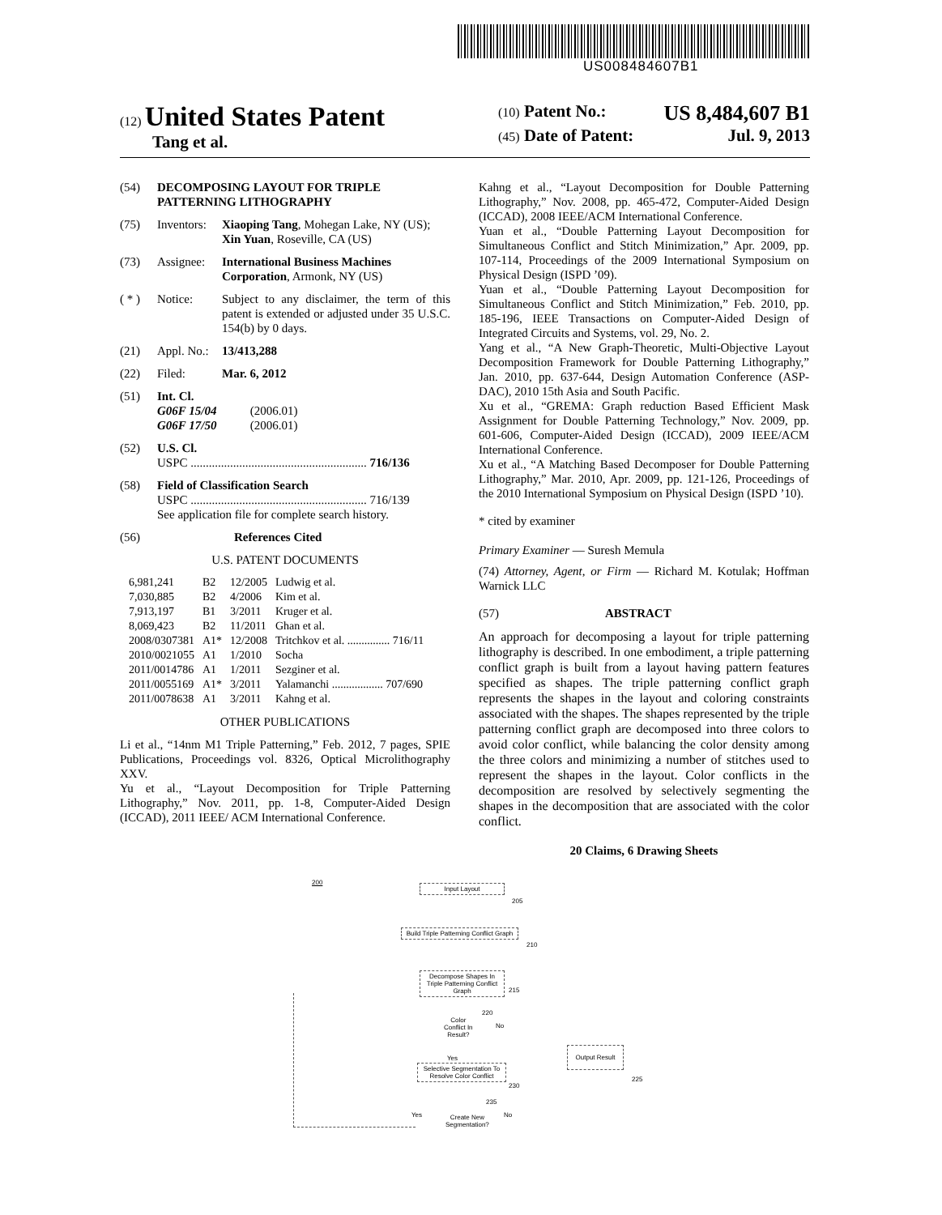US008484607B1
(12) United States Patent
Tang et al.
(10) Patent No.: US 8,484,607 B1
(45) Date of Patent: Jul. 9, 2013
(54) DECOMPOSING LAYOUT FOR TRIPLE PATTERNING LITHOGRAPHY
(75) Inventors: Xiaoping Tang, Mohegan Lake, NY (US); Xin Yuan, Roseville, CA (US)
(73) Assignee: International Business Machines Corporation, Armonk, NY (US)
( * ) Notice: Subject to any disclaimer, the term of this patent is extended or adjusted under 35 U.S.C. 154(b) by 0 days.
(21) Appl. No.: 13/413,288
(22) Filed: Mar. 6, 2012
(51) Int. Cl.
G06F 15/04 (2006.01)
G06F 17/50 (2006.01)
(52) U.S. Cl.
USPC .......................................................... 716/136
(58) Field of Classification Search
USPC .......................................................... 716/139
See application file for complete search history.
(56) References Cited
U.S. PATENT DOCUMENTS
| 6,981,241 | B2 | 12/2005 | Ludwig et al. |
| 7,030,885 | B2 | 4/2006 | Kim et al. |
| 7,913,197 | B1 | 3/2011 | Kruger et al. |
| 8,069,423 | B2 | 11/2011 | Ghan et al. |
| 2008/0307381 | A1* | 12/2008 | Tritchkov et al. ............... 716/11 |
| 2010/0021055 | A1 | 1/2010 | Socha |
| 2011/0014786 | A1 | 1/2011 | Sezginer et al. |
| 2011/0055169 | A1* | 3/2011 | Yalamanchi .................. 707/690 |
| 2011/0078638 | A1 | 3/2011 | Kahng et al. |
OTHER PUBLICATIONS
Li et al., “14nm M1 Triple Patterning,” Feb. 2012, 7 pages, SPIE Publications, Proceedings vol. 8326, Optical Microlithography XXV.
Yu et al., “Layout Decomposition for Triple Patterning Lithography,” Nov. 2011, pp. 1-8, Computer-Aided Design (ICCAD), 2011 IEEE/ ACM International Conference.
Kahng et al., “Layout Decomposition for Double Patterning Lithography,” Nov. 2008, pp. 465-472, Computer-Aided Design (ICCAD), 2008 IEEE/ACM International Conference.
Yuan et al., “Double Patterning Layout Decomposition for Simultaneous Conflict and Stitch Minimization,” Apr. 2009, pp. 107-114, Proceedings of the 2009 International Symposium on Physical Design (ISPD ’09).
Yuan et al., “Double Patterning Layout Decomposition for Simultaneous Conflict and Stitch Minimization,” Feb. 2010, pp. 185-196, IEEE Transactions on Computer-Aided Design of Integrated Circuits and Systems, vol. 29, No. 2.
Yang et al., “A New Graph-Theoretic, Multi-Objective Layout Decomposition Framework for Double Patterning Lithography,” Jan. 2010, pp. 637-644, Design Automation Conference (ASP-DAC), 2010 15th Asia and South Pacific.
Xu et al., “GREMA: Graph reduction Based Efficient Mask Assignment for Double Patterning Technology,” Nov. 2009, pp. 601-606, Computer-Aided Design (ICCAD), 2009 IEEE/ACM International Conference.
Xu et al., “A Matching Based Decomposer for Double Patterning Lithography,” Mar. 2010, Apr. 2009, pp. 121-126, Proceedings of the 2010 International Symposium on Physical Design (ISPD ’10).
* cited by examiner
Primary Examiner — Suresh Memula
(74) Attorney, Agent, or Firm — Richard M. Kotulak; Hoffman Warnick LLC
(57) ABSTRACT
An approach for decomposing a layout for triple patterning lithography is described. In one embodiment, a triple patterning conflict graph is built from a layout having pattern features specified as shapes. The triple patterning conflict graph represents the shapes in the layout and coloring constraints associated with the shapes. The shapes represented by the triple patterning conflict graph are decomposed into three colors to avoid color conflict, while balancing the color density among the three colors and minimizing a number of stitches used to represent the shapes in the layout. Color conflicts in the decomposition are resolved by selectively segmenting the shapes in the decomposition that are associated with the color conflict.
20 Claims, 6 Drawing Sheets
200
Input Layout
205
Build Triple Patterning Conflict Graph
210
Decompose Shapes In Triple Patterning Conflict Graph
215
Color
Conflict In
Result?
220
No
Yes
Selective Segmentation To Resolve Color Conflict
230
Output Result
225
Create New
Segmentation?
235
Yes No